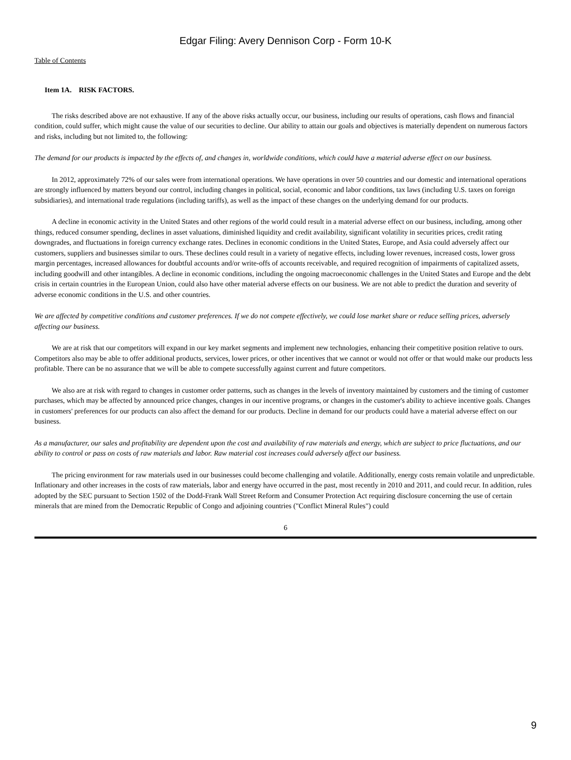Edgar Filing: Avery Dennison Corp - Form 10-K
Table of Contents
Item 1A. RISK FACTORS.
The risks described above are not exhaustive. If any of the above risks actually occur, our business, including our results of operations, cash flows and financial condition, could suffer, which might cause the value of our securities to decline. Our ability to attain our goals and objectives is materially dependent on numerous factors and risks, including but not limited to, the following:
The demand for our products is impacted by the effects of, and changes in, worldwide conditions, which could have a material adverse effect on our business.
In 2012, approximately 72% of our sales were from international operations. We have operations in over 50 countries and our domestic and international operations are strongly influenced by matters beyond our control, including changes in political, social, economic and labor conditions, tax laws (including U.S. taxes on foreign subsidiaries), and international trade regulations (including tariffs), as well as the impact of these changes on the underlying demand for our products.
A decline in economic activity in the United States and other regions of the world could result in a material adverse effect on our business, including, among other things, reduced consumer spending, declines in asset valuations, diminished liquidity and credit availability, significant volatility in securities prices, credit rating downgrades, and fluctuations in foreign currency exchange rates. Declines in economic conditions in the United States, Europe, and Asia could adversely affect our customers, suppliers and businesses similar to ours. These declines could result in a variety of negative effects, including lower revenues, increased costs, lower gross margin percentages, increased allowances for doubtful accounts and/or write-offs of accounts receivable, and required recognition of impairments of capitalized assets, including goodwill and other intangibles. A decline in economic conditions, including the ongoing macroeconomic challenges in the United States and Europe and the debt crisis in certain countries in the European Union, could also have other material adverse effects on our business. We are not able to predict the duration and severity of adverse economic conditions in the U.S. and other countries.
We are affected by competitive conditions and customer preferences. If we do not compete effectively, we could lose market share or reduce selling prices, adversely affecting our business.
We are at risk that our competitors will expand in our key market segments and implement new technologies, enhancing their competitive position relative to ours. Competitors also may be able to offer additional products, services, lower prices, or other incentives that we cannot or would not offer or that would make our products less profitable. There can be no assurance that we will be able to compete successfully against current and future competitors.
We also are at risk with regard to changes in customer order patterns, such as changes in the levels of inventory maintained by customers and the timing of customer purchases, which may be affected by announced price changes, changes in our incentive programs, or changes in the customer's ability to achieve incentive goals. Changes in customers' preferences for our products can also affect the demand for our products. Decline in demand for our products could have a material adverse effect on our business.
As a manufacturer, our sales and profitability are dependent upon the cost and availability of raw materials and energy, which are subject to price fluctuations, and our ability to control or pass on costs of raw materials and labor. Raw material cost increases could adversely affect our business.
The pricing environment for raw materials used in our businesses could become challenging and volatile. Additionally, energy costs remain volatile and unpredictable. Inflationary and other increases in the costs of raw materials, labor and energy have occurred in the past, most recently in 2010 and 2011, and could recur. In addition, rules adopted by the SEC pursuant to Section 1502 of the Dodd-Frank Wall Street Reform and Consumer Protection Act requiring disclosure concerning the use of certain minerals that are mined from the Democratic Republic of Congo and adjoining countries ("Conflict Mineral Rules") could
6
9